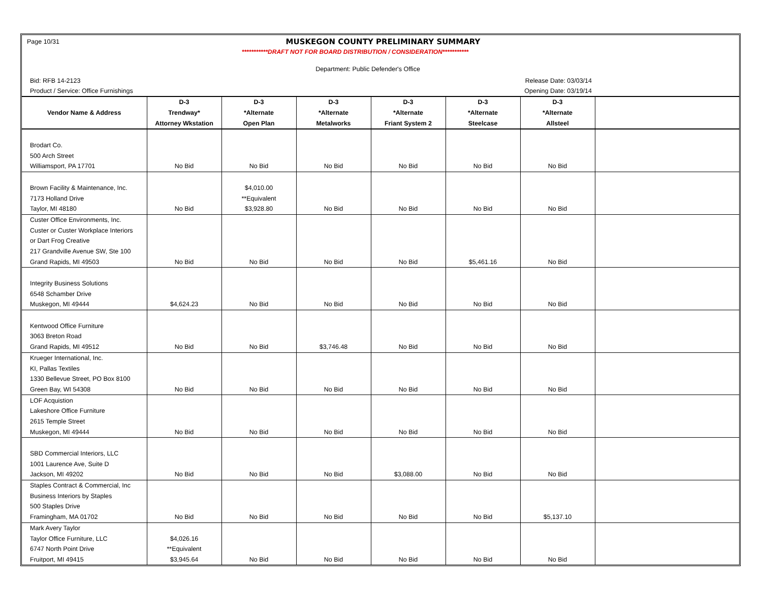Page 10/31
MUSKEGON COUNTY PRELIMINARY SUMMARY
***********DRAFT NOT FOR BOARD DISTRIBUTION / CONSIDERATION***********
Department: Public Defender's Office
Bid: RFB 14-2123 Release Date: 03/03/14
Product / Service: Office Furnishings Opening Date: 03/19/14
| | D-3 | D-3 | D-3 | D-3 | D-3 | D-3 | |
| --- | --- | --- | --- | --- | --- | --- | --- |
| Vendor Name & Address | Trendway* | *Alternate | *Alternate | *Alternate | *Alternate | *Alternate | |
| | Attorney Wkstation | Open Plan | Metalworks | Friant System 2 | Steelcase | Allsteel | |
| Brodart Co. | | | | | | | |
| 500 Arch Street | | | | | | | |
| Williamsport, PA 17701 | No Bid | No Bid | No Bid | No Bid | No Bid | No Bid | |
| Brown Facility & Maintenance, Inc. | | $4,010.00 | | | | | |
| 7173 Holland Drive | | **Equivalent | | | | | |
| Taylor, MI 48180 | No Bid | $3,928.80 | No Bid | No Bid | No Bid | No Bid | |
| Custer Office Environments, Inc. | | | | | | | |
| Custer or Custer Workplace Interiors | | | | | | | |
| or Dart Frog Creative | | | | | | | |
| 217 Grandville Avenue SW, Ste 100 | | | | | | | |
| Grand Rapids, MI 49503 | No Bid | No Bid | No Bid | No Bid | $5,461.16 | No Bid | |
| Integrity Business Solutions | | | | | | | |
| 6548 Schamber Drive | | | | | | | |
| Muskegon, MI 49444 | $4,624.23 | No Bid | No Bid | No Bid | No Bid | No Bid | |
| Kentwood Office Furniture | | | | | | | |
| 3063 Breton Road | | | | | | | |
| Grand Rapids, MI 49512 | No Bid | No Bid | $3,746.48 | No Bid | No Bid | No Bid | |
| Krueger International, Inc. | | | | | | | |
| KI, Pallas Textiles | | | | | | | |
| 1330 Bellevue Street, PO Box 8100 | | | | | | | |
| Green Bay, WI 54308 | No Bid | No Bid | No Bid | No Bid | No Bid | No Bid | |
| LOF Acquistion | | | | | | | |
| Lakeshore Office Furniture | | | | | | | |
| 2615 Temple Street | | | | | | | |
| Muskegon, MI 49444 | No Bid | No Bid | No Bid | No Bid | No Bid | No Bid | |
| SBD Commercial Interiors, LLC | | | | | | | |
| 1001 Laurence Ave, Suite D | | | | | | | |
| Jackson, MI 49202 | No Bid | No Bid | No Bid | $3,088.00 | No Bid | No Bid | |
| Staples Contract & Commercial, Inc | | | | | | | |
| Business Interiors by Staples | | | | | | | |
| 500 Staples Drive | | | | | | | |
| Framingham, MA 01702 | No Bid | No Bid | No Bid | No Bid | No Bid | $5,137.10 | |
| Mark Avery Taylor | | | | | | | |
| Taylor Office Furniture, LLC | $4,026.16 | | | | | | |
| 6747 North Point Drive | **Equivalent | | | | | | |
| Fruitport, MI 49415 | $3,945.64 | No Bid | No Bid | No Bid | No Bid | No Bid | |